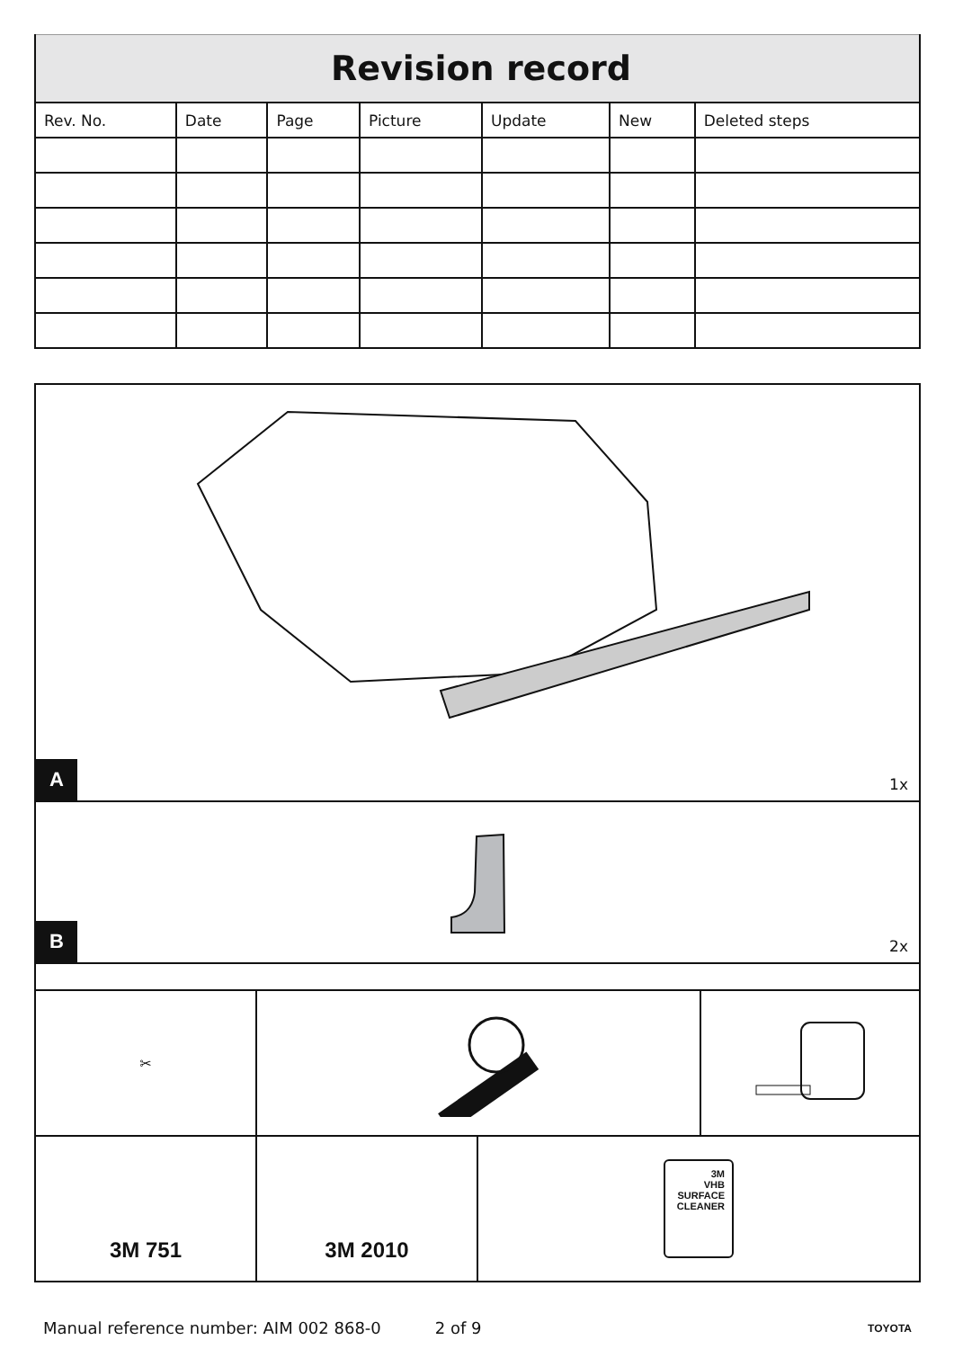| Revision record | | | | | | |
| --- | --- | --- | --- | --- | --- | --- |
| Rev. No. | Date | Page | Picture | Update | New | Deleted steps |
A 1x
B 2x
✂
3M 751 3M 2010
3M
VHB
SURFACE
CLEANER
Manual reference number: AIM 002 868-0 2 of 9 TOYOTA